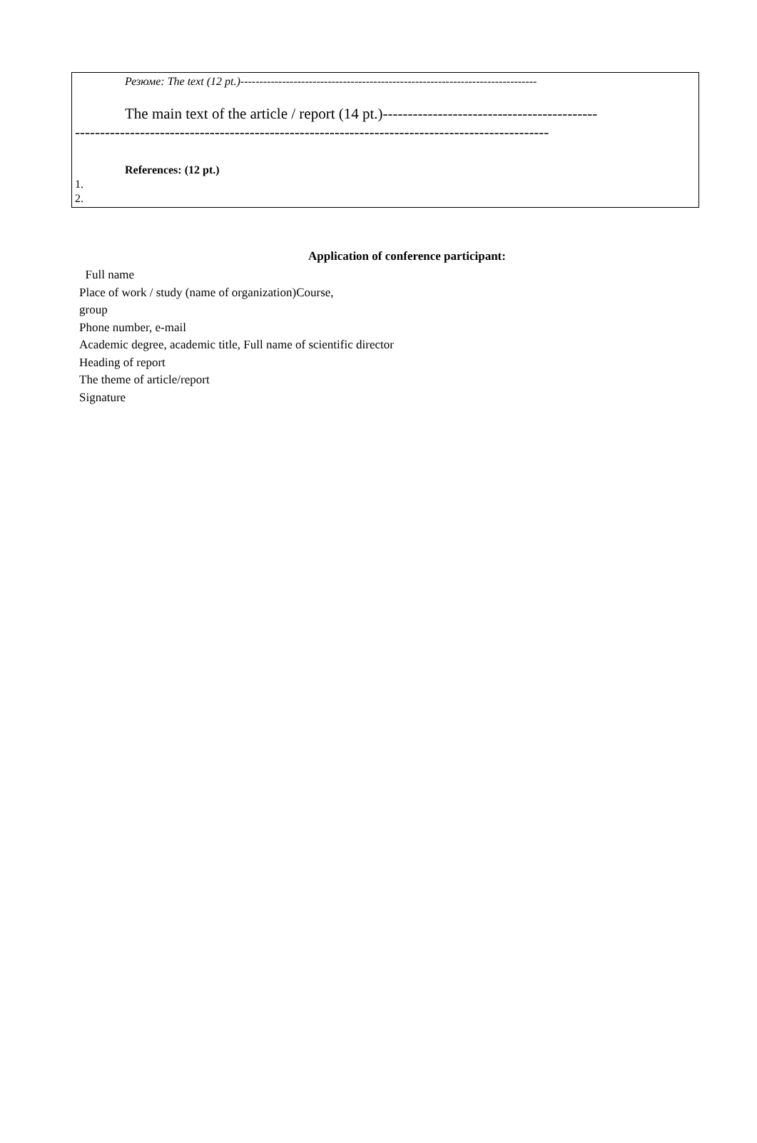Резюме: The text (12 pt.)------------------------------------------------------------------------------
The main text of the article / report (14 pt.)-------------------------------------------
-----------------------------------------------------------------------------------------------
References: (12 pt.)
1.
2.
Application of conference participant:
Full name
Place of work / study (name of organization)Course,
group
Phone number, e-mail
Academic degree, academic title, Full name of scientific director
Heading of report
The theme of article/report
Signature